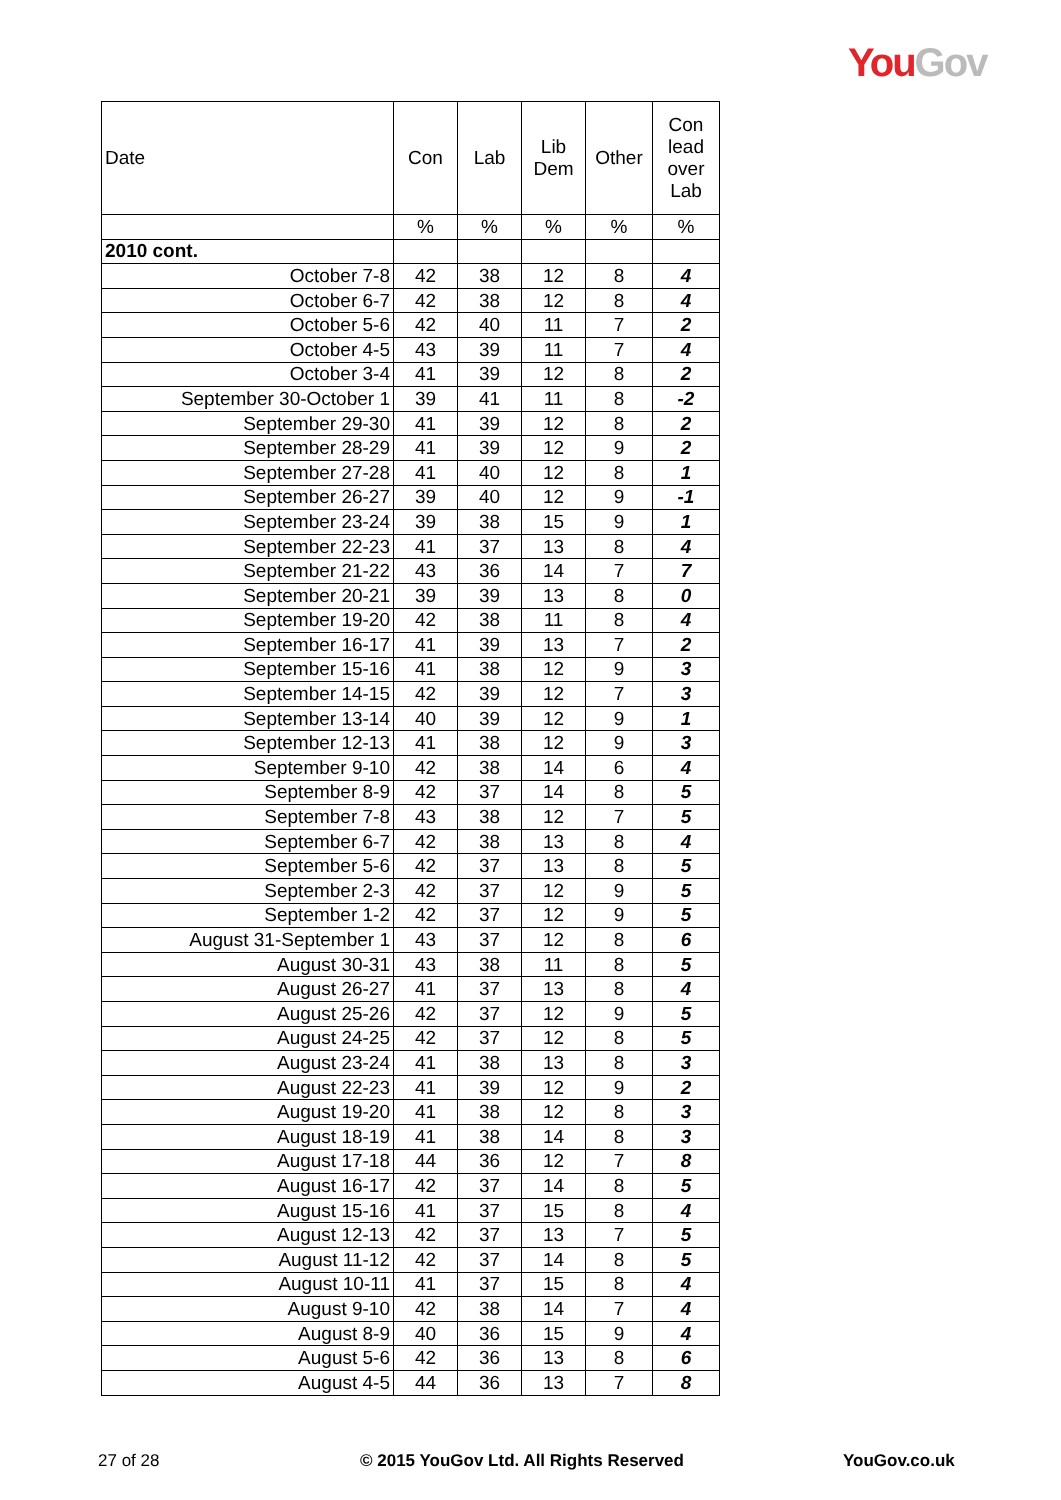You Gov
| Date | Con | Lab | Lib Dem | Other | Con lead over Lab |
| --- | --- | --- | --- | --- | --- |
| | % | % | % | % | % |
| 2010 cont. | | | | | |
| October 7-8 | 42 | 38 | 12 | 8 | 4 |
| October 6-7 | 42 | 38 | 12 | 8 | 4 |
| October 5-6 | 42 | 40 | 11 | 7 | 2 |
| October 4-5 | 43 | 39 | 11 | 7 | 4 |
| October 3-4 | 41 | 39 | 12 | 8 | 2 |
| September 30-October 1 | 39 | 41 | 11 | 8 | -2 |
| September 29-30 | 41 | 39 | 12 | 8 | 2 |
| September 28-29 | 41 | 39 | 12 | 9 | 2 |
| September 27-28 | 41 | 40 | 12 | 8 | 1 |
| September 26-27 | 39 | 40 | 12 | 9 | -1 |
| September 23-24 | 39 | 38 | 15 | 9 | 1 |
| September 22-23 | 41 | 37 | 13 | 8 | 4 |
| September 21-22 | 43 | 36 | 14 | 7 | 7 |
| September 20-21 | 39 | 39 | 13 | 8 | 0 |
| September 19-20 | 42 | 38 | 11 | 8 | 4 |
| September 16-17 | 41 | 39 | 13 | 7 | 2 |
| September 15-16 | 41 | 38 | 12 | 9 | 3 |
| September 14-15 | 42 | 39 | 12 | 7 | 3 |
| September 13-14 | 40 | 39 | 12 | 9 | 1 |
| September 12-13 | 41 | 38 | 12 | 9 | 3 |
| September 9-10 | 42 | 38 | 14 | 6 | 4 |
| September 8-9 | 42 | 37 | 14 | 8 | 5 |
| September 7-8 | 43 | 38 | 12 | 7 | 5 |
| September 6-7 | 42 | 38 | 13 | 8 | 4 |
| September 5-6 | 42 | 37 | 13 | 8 | 5 |
| September 2-3 | 42 | 37 | 12 | 9 | 5 |
| September 1-2 | 42 | 37 | 12 | 9 | 5 |
| August 31-September 1 | 43 | 37 | 12 | 8 | 6 |
| August 30-31 | 43 | 38 | 11 | 8 | 5 |
| August 26-27 | 41 | 37 | 13 | 8 | 4 |
| August 25-26 | 42 | 37 | 12 | 9 | 5 |
| August 24-25 | 42 | 37 | 12 | 8 | 5 |
| August 23-24 | 41 | 38 | 13 | 8 | 3 |
| August 22-23 | 41 | 39 | 12 | 9 | 2 |
| August 19-20 | 41 | 38 | 12 | 8 | 3 |
| August 18-19 | 41 | 38 | 14 | 8 | 3 |
| August 17-18 | 44 | 36 | 12 | 7 | 8 |
| August 16-17 | 42 | 37 | 14 | 8 | 5 |
| August 15-16 | 41 | 37 | 15 | 8 | 4 |
| August 12-13 | 42 | 37 | 13 | 7 | 5 |
| August 11-12 | 42 | 37 | 14 | 8 | 5 |
| August 10-11 | 41 | 37 | 15 | 8 | 4 |
| August 9-10 | 42 | 38 | 14 | 7 | 4 |
| August 8-9 | 40 | 36 | 15 | 9 | 4 |
| August 5-6 | 42 | 36 | 13 | 8 | 6 |
| August 4-5 | 44 | 36 | 13 | 7 | 8 |
27 of 28
© 2015 YouGov Ltd. All Rights Reserved
YouGov.co.uk